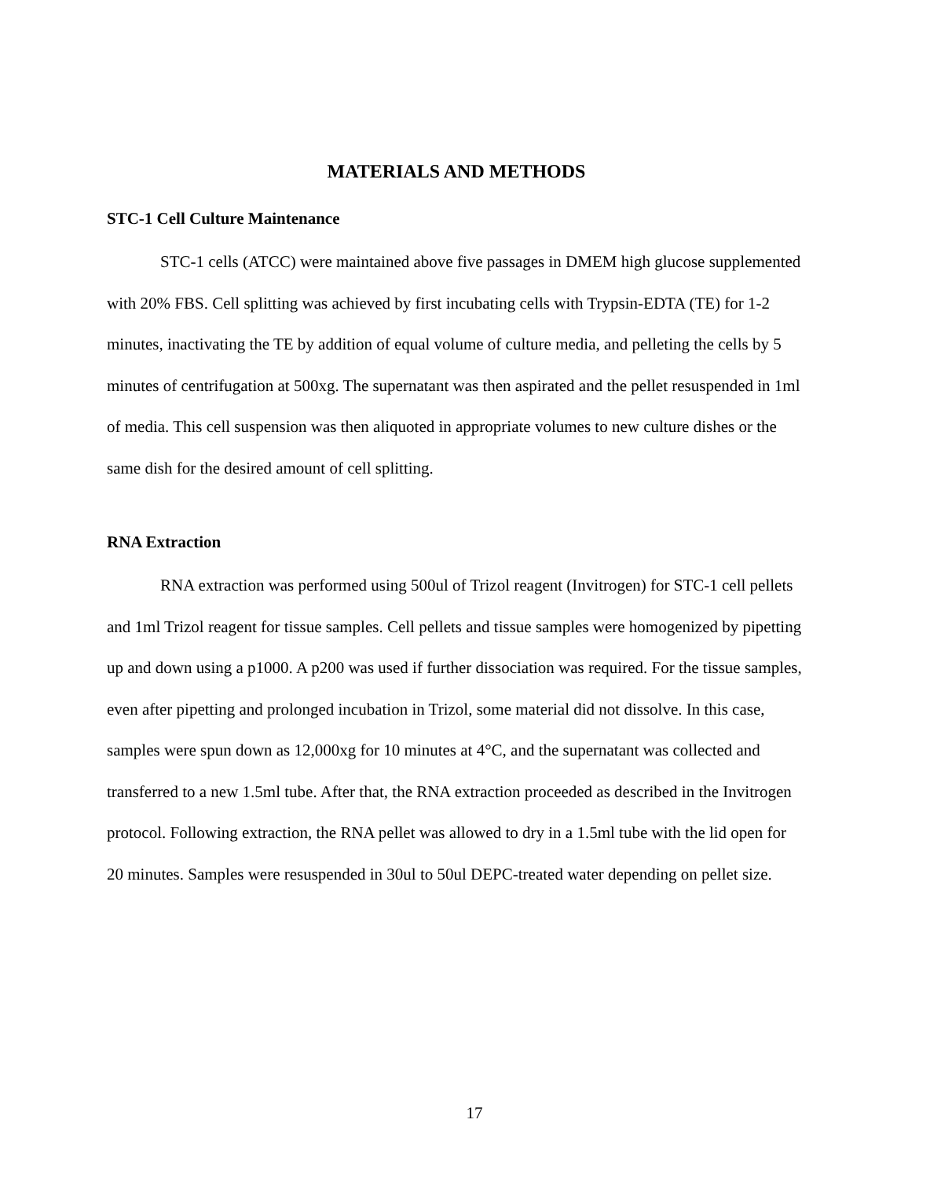MATERIALS AND METHODS
STC-1 Cell Culture Maintenance
STC-1 cells (ATCC) were maintained above five passages in DMEM high glucose supplemented with 20% FBS. Cell splitting was achieved by first incubating cells with Trypsin-EDTA (TE) for 1-2 minutes, inactivating the TE by addition of equal volume of culture media, and pelleting the cells by 5 minutes of centrifugation at 500xg. The supernatant was then aspirated and the pellet resuspended in 1ml of media. This cell suspension was then aliquoted in appropriate volumes to new culture dishes or the same dish for the desired amount of cell splitting.
RNA Extraction
RNA extraction was performed using 500ul of Trizol reagent (Invitrogen) for STC-1 cell pellets and 1ml Trizol reagent for tissue samples. Cell pellets and tissue samples were homogenized by pipetting up and down using a p1000. A p200 was used if further dissociation was required. For the tissue samples, even after pipetting and prolonged incubation in Trizol, some material did not dissolve. In this case, samples were spun down as 12,000xg for 10 minutes at 4°C, and the supernatant was collected and transferred to a new 1.5ml tube. After that, the RNA extraction proceeded as described in the Invitrogen protocol. Following extraction, the RNA pellet was allowed to dry in a 1.5ml tube with the lid open for 20 minutes. Samples were resuspended in 30ul to 50ul DEPC-treated water depending on pellet size.
17